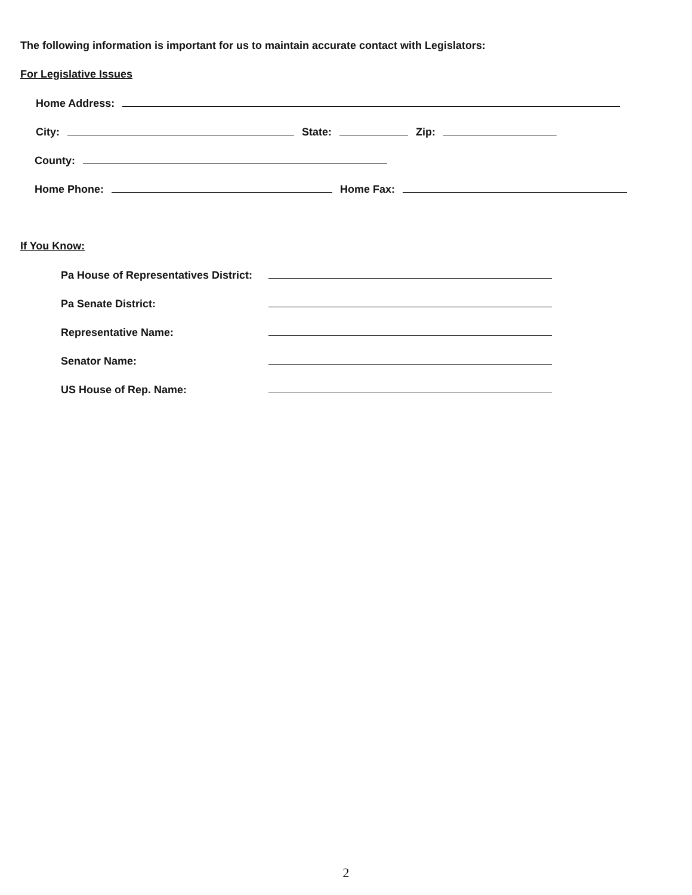The following information is important for us to maintain accurate contact with Legislators:
For Legislative Issues
Home Address:
City: State: Zip:
County:
Home Phone: Home Fax:
If You Know:
Pa House of Representatives District:
Pa Senate District:
Representative Name:
Senator Name:
US House of Rep. Name:
2